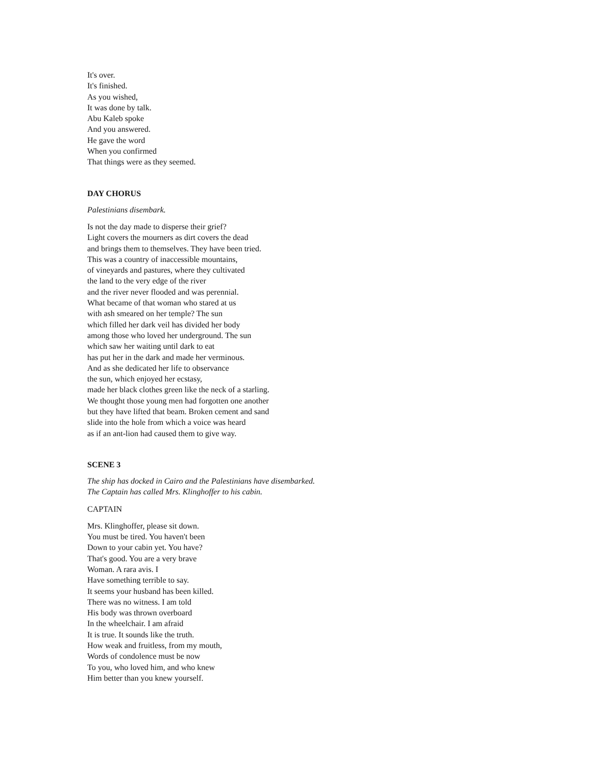It's over.
It's finished.
As you wished,
It was done by talk.
Abu Kaleb spoke
And you answered.
He gave the word
When you confirmed
That things were as they seemed.
DAY CHORUS
Palestinians disembark.
Is not the day made to disperse their grief?
Light covers the mourners as dirt covers the dead
and brings them to themselves. They have been tried.
This was a country of inaccessible mountains,
of vineyards and pastures, where they cultivated
the land to the very edge of the river
and the river never flooded and was perennial.
What became of that woman who stared at us
with ash smeared on her temple? The sun
which filled her dark veil has divided her body
among those who loved her underground. The sun
which saw her waiting until dark to eat
has put her in the dark and made her verminous.
And as she dedicated her life to observance
the sun, which enjoyed her ecstasy,
made her black clothes green like the neck of a starling.
We thought those young men had forgotten one another
but they have lifted that beam. Broken cement and sand
slide into the hole from which a voice was heard
as if an ant-lion had caused them to give way.
SCENE 3
The ship has docked in Cairo and the Palestinians have disembarked.
The Captain has called Mrs. Klinghoffer to his cabin.
CAPTAIN
Mrs. Klinghoffer, please sit down.
You must be tired. You haven't been
Down to your cabin yet. You have?
That's good. You are a very brave
Woman. A rara avis. I
Have something terrible to say.
It seems your husband has been killed.
There was no witness. I am told
His body was thrown overboard
In the wheelchair. I am afraid
It is true. It sounds like the truth.
How weak and fruitless, from my mouth,
Words of condolence must be now
To you, who loved him, and who knew
Him better than you knew yourself.